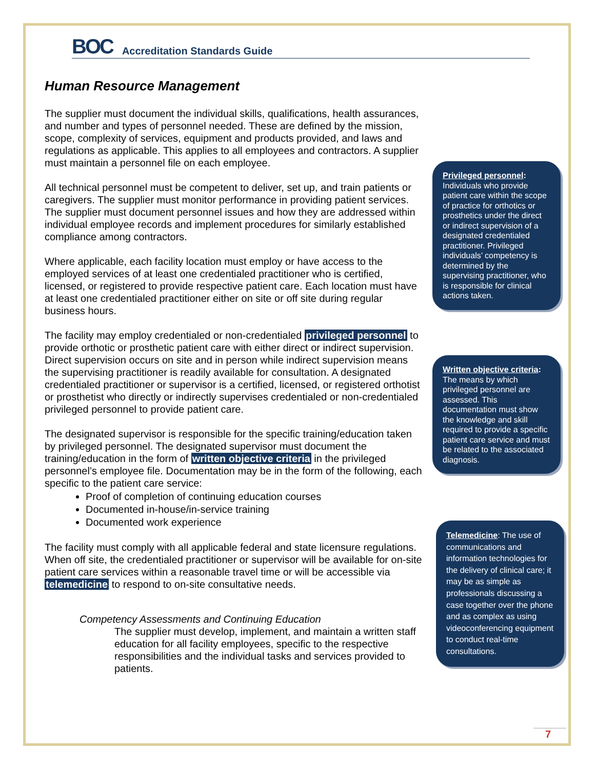BOC Accreditation Standards Guide
Human Resource Management
The supplier must document the individual skills, qualifications, health assurances, and number and types of personnel needed. These are defined by the mission, scope, complexity of services, equipment and products provided, and laws and regulations as applicable. This applies to all employees and contractors. A supplier must maintain a personnel file on each employee.
All technical personnel must be competent to deliver, set up, and train patients or caregivers. The supplier must monitor performance in providing patient services. The supplier must document personnel issues and how they are addressed within individual employee records and implement procedures for similarly established compliance among contractors.
Where applicable, each facility location must employ or have access to the employed services of at least one credentialed practitioner who is certified, licensed, or registered to provide respective patient care. Each location must have at least one credentialed practitioner either on site or off site during regular business hours.
The facility may employ credentialed or non-credentialed privileged personnel to provide orthotic or prosthetic patient care with either direct or indirect supervision. Direct supervision occurs on site and in person while indirect supervision means the supervising practitioner is readily available for consultation. A designated credentialed practitioner or supervisor is a certified, licensed, or registered orthotist or prosthetist who directly or indirectly supervises credentialed or non-credentialed privileged personnel to provide patient care.
The designated supervisor is responsible for the specific training/education taken by privileged personnel. The designated supervisor must document the training/education in the form of written objective criteria in the privileged personnel’s employee file. Documentation may be in the form of the following, each specific to the patient care service:
Proof of completion of continuing education courses
Documented in-house/in-service training
Documented work experience
The facility must comply with all applicable federal and state licensure regulations. When off site, the credentialed practitioner or supervisor will be available for on-site patient care services within a reasonable travel time or will be accessible via telemedicine to respond to on-site consultative needs.
Competency Assessments and Continuing Education
The supplier must develop, implement, and maintain a written staff education for all facility employees, specific to the respective responsibilities and the individual tasks and services provided to patients.
Privileged personnel: Individuals who provide patient care within the scope of practice for orthotics or prosthetics under the direct or indirect supervision of a designated credentialed practitioner. Privileged individuals’ competency is determined by the supervising practitioner, who is responsible for clinical actions taken.
Written objective criteria: The means by which privileged personnel are assessed. This documentation must show the knowledge and skill required to provide a specific patient care service and must be related to the associated diagnosis.
Telemedicine: The use of communications and information technologies for the delivery of clinical care; it may be as simple as professionals discussing a case together over the phone and as complex as using videoconferencing equipment to conduct real-time consultations.
7